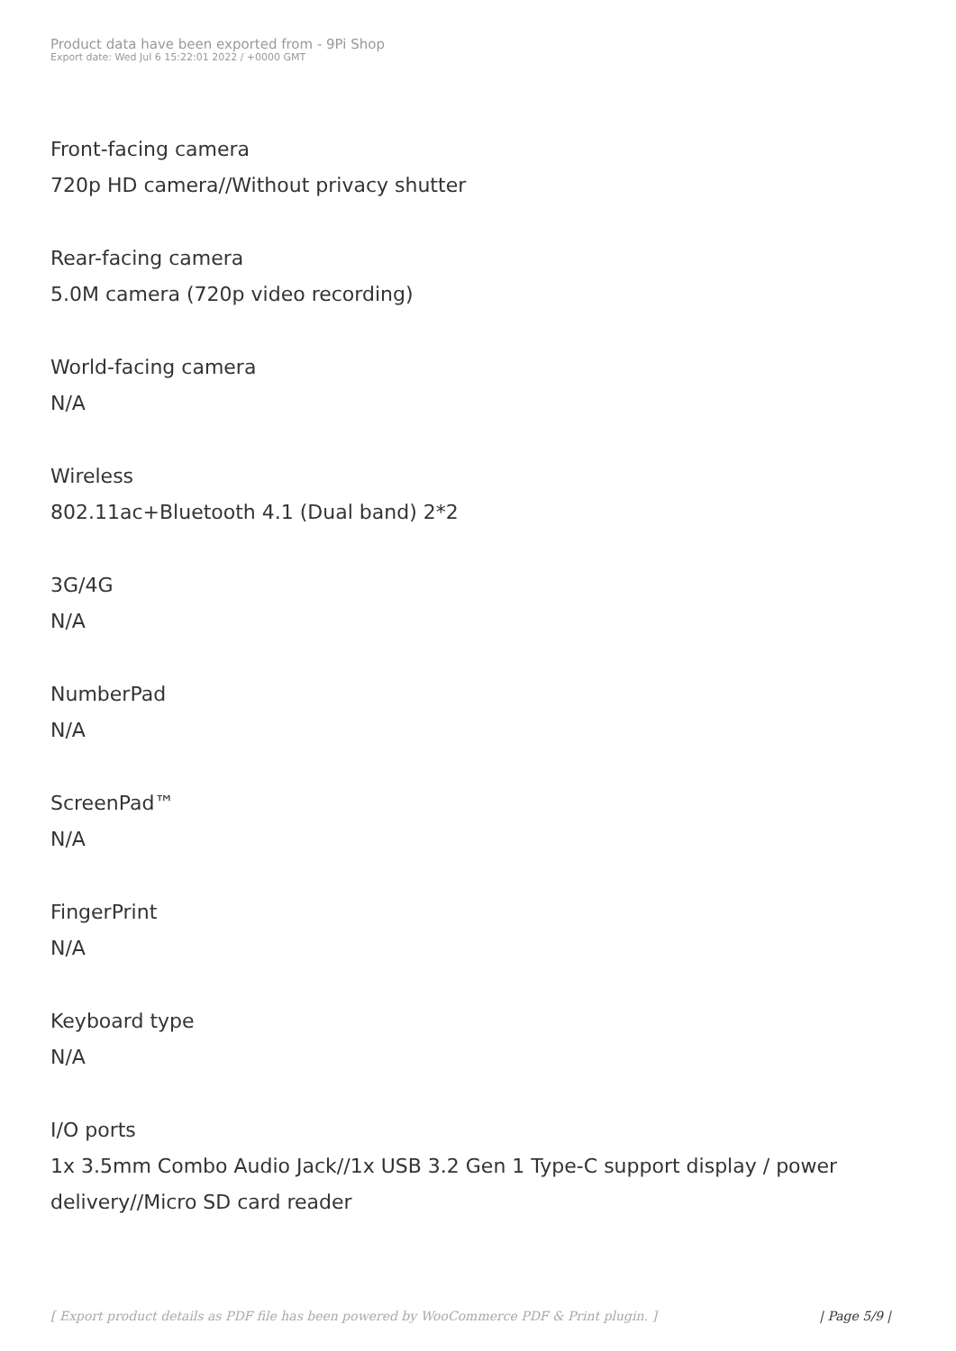Product data have been exported from - 9Pi Shop
Export date: Wed Jul 6 15:22:01 2022 / +0000 GMT
Front-facing camera
720p HD camera//Without privacy shutter
Rear-facing camera
5.0M camera (720p video recording)
World-facing camera
N/A
Wireless
802.11ac+Bluetooth 4.1 (Dual band) 2*2
3G/4G
N/A
NumberPad
N/A
ScreenPad™
N/A
FingerPrint
N/A
Keyboard type
N/A
I/O ports
1x 3.5mm Combo Audio Jack//1x USB 3.2 Gen 1 Type-C support display / power delivery//Micro SD card reader
[ Export product details as PDF file has been powered by WooCommerce PDF & Print plugin. ] | Page 5/9 |